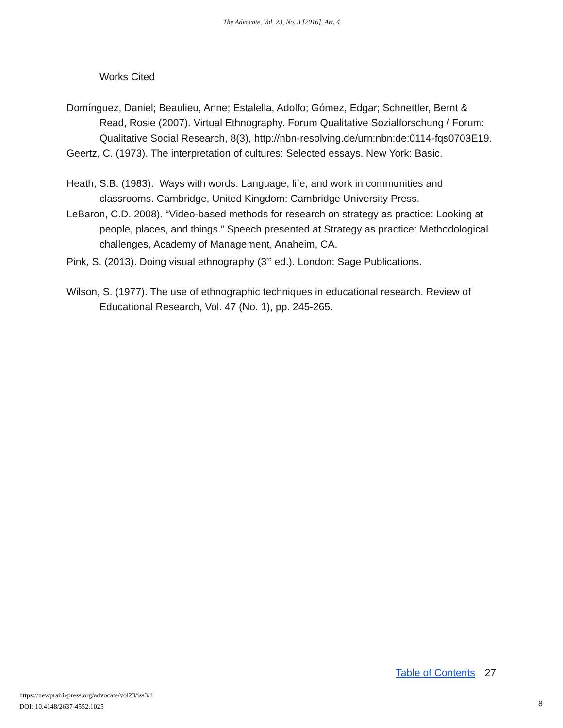The Advocate, Vol. 23, No. 3 [2016], Art. 4
Works Cited
Domínguez, Daniel; Beaulieu, Anne; Estalella, Adolfo; Gómez, Edgar; Schnettler, Bernt & Read, Rosie (2007). Virtual Ethnography. Forum Qualitative Sozialforschung / Forum: Qualitative Social Research, 8(3), http://nbn-resolving.de/urn:nbn:de:0114-fqs0703E19.
Geertz, C. (1973). The interpretation of cultures: Selected essays. New York: Basic.
Heath, S.B. (1983). Ways with words: Language, life, and work in communities and classrooms. Cambridge, United Kingdom: Cambridge University Press.
LeBaron, C.D. 2008). “Video-based methods for research on strategy as practice: Looking at people, places, and things.” Speech presented at Strategy as practice: Methodological challenges, Academy of Management, Anaheim, CA.
Pink, S. (2013). Doing visual ethnography (3<sup>rd</sup> ed.). London: Sage Publications.
Wilson, S. (1977). The use of ethnographic techniques in educational research. Review of Educational Research, Vol. 47 (No. 1), pp. 245-265.
Table of Contents 27
https://newprairiepress.org/advocate/vol23/iss3/4
DOI: 10.4148/2637-4552.1025
8